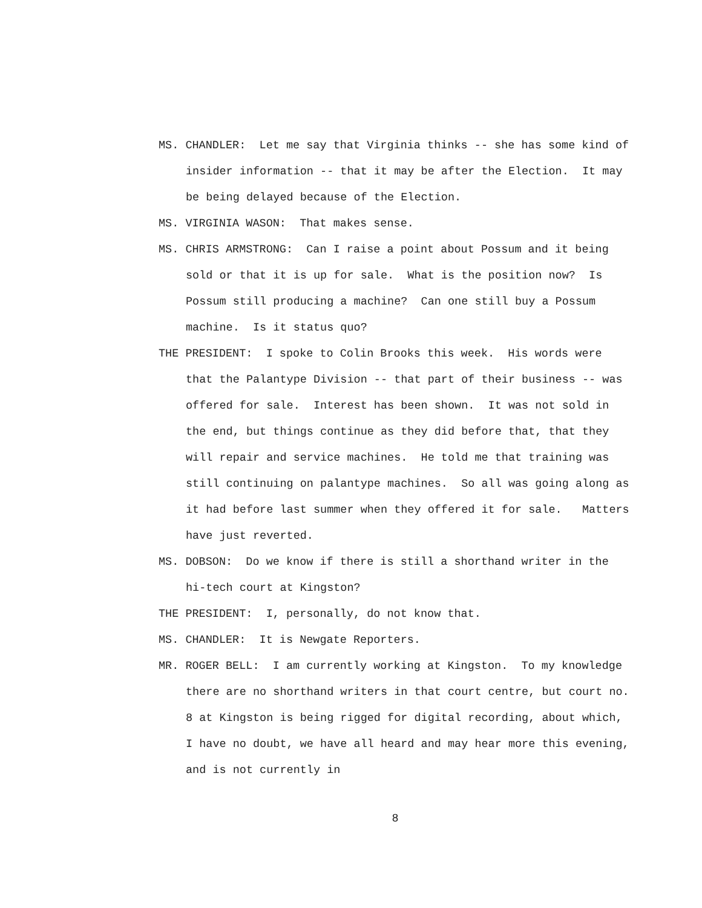MS. CHANDLER: Let me say that Virginia thinks -- she has some kind of insider information -- that it may be after the Election. It may be being delayed because of the Election.
MS. VIRGINIA WASON: That makes sense.
MS. CHRIS ARMSTRONG: Can I raise a point about Possum and it being sold or that it is up for sale. What is the position now? Is Possum still producing a machine? Can one still buy a Possum machine. Is it status quo?
THE PRESIDENT: I spoke to Colin Brooks this week. His words were that the Palantype Division -- that part of their business -- was offered for sale. Interest has been shown. It was not sold in the end, but things continue as they did before that, that they will repair and service machines. He told me that training was still continuing on palantype machines. So all was going along as it had before last summer when they offered it for sale. Matters have just reverted.
MS. DOBSON: Do we know if there is still a shorthand writer in the hi-tech court at Kingston?
THE PRESIDENT: I, personally, do not know that.
MS. CHANDLER: It is Newgate Reporters.
MR. ROGER BELL: I am currently working at Kingston. To my knowledge there are no shorthand writers in that court centre, but court no. 8 at Kingston is being rigged for digital recording, about which, I have no doubt, we have all heard and may hear more this evening, and is not currently in
8